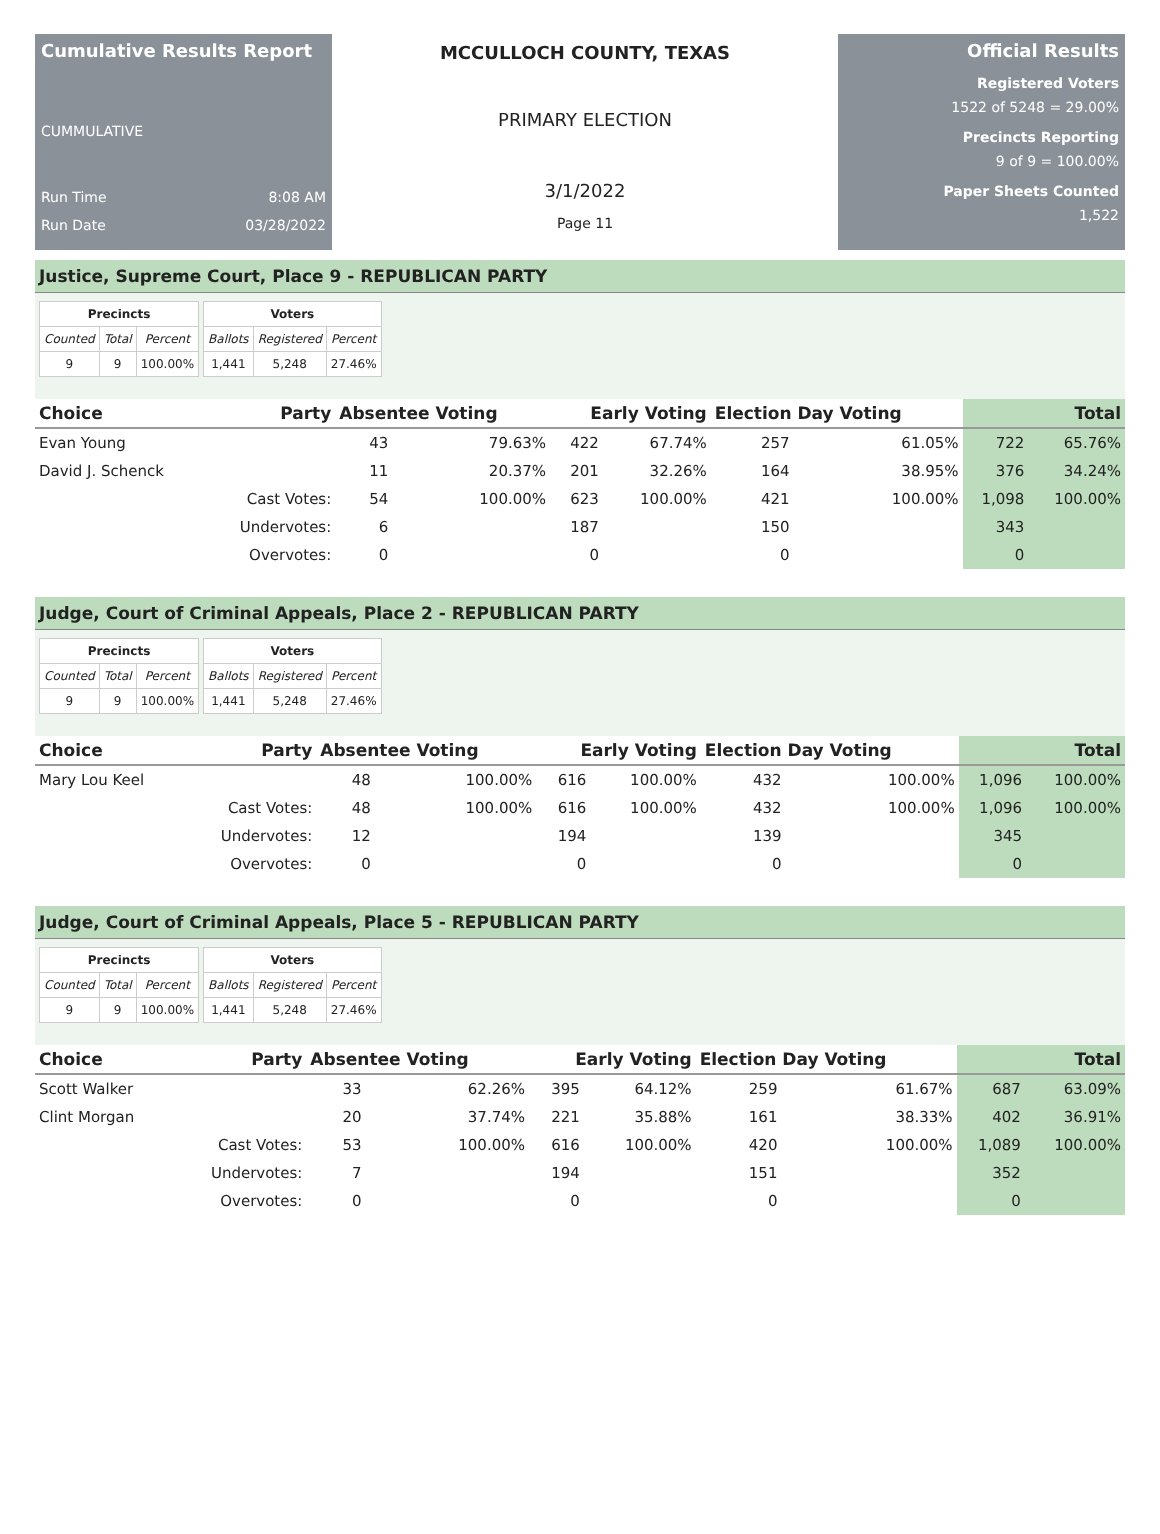Cumulative Results Report
CUMMULATIVE
Run Time 8:08 AM
Run Date 03/28/2022
MCCULLOCH COUNTY, TEXAS
PRIMARY ELECTION
3/1/2022
Page 11
Official Results
Registered Voters
1522 of 5248 = 29.00%
Precincts Reporting
9 of 9 = 100.00%
Paper Sheets Counted
1,522
Justice, Supreme Court, Place 9 - REPUBLICAN PARTY
| Precincts | | |
| --- | --- | --- |
| Counted | Total | Percent |
| 9 | 9 | 100.00% |
| Voters | | |
| --- | --- | --- |
| Ballots | Registered | Percent |
| 1,441 | 5,248 | 27.46% |
| Choice | Party | Absentee Voting | | Early Voting | | Election Day Voting | | Total | |
| --- | --- | --- | --- | --- | --- | --- | --- | --- | --- |
| Evan Young | | 43 | 79.63% | 422 | 67.74% | 257 | 61.05% | 722 | 65.76% |
| David J. Schenck | | 11 | 20.37% | 201 | 32.26% | 164 | 38.95% | 376 | 34.24% |
| | Cast Votes: | 54 | 100.00% | 623 | 100.00% | 421 | 100.00% | 1,098 | 100.00% |
| | Undervotes: | 6 | | 187 | | 150 | | 343 | |
| | Overvotes: | 0 | | 0 | | 0 | | 0 | |
Judge, Court of Criminal Appeals, Place 2 - REPUBLICAN PARTY
| Precincts | | |
| --- | --- | --- |
| Counted | Total | Percent |
| 9 | 9 | 100.00% |
| Voters | | |
| --- | --- | --- |
| Ballots | Registered | Percent |
| 1,441 | 5,248 | 27.46% |
| Choice | Party | Absentee Voting | | Early Voting | | Election Day Voting | | Total | |
| --- | --- | --- | --- | --- | --- | --- | --- | --- | --- |
| Mary Lou Keel | | 48 | 100.00% | 616 | 100.00% | 432 | 100.00% | 1,096 | 100.00% |
| | Cast Votes: | 48 | 100.00% | 616 | 100.00% | 432 | 100.00% | 1,096 | 100.00% |
| | Undervotes: | 12 | | 194 | | 139 | | 345 | |
| | Overvotes: | 0 | | 0 | | 0 | | 0 | |
Judge, Court of Criminal Appeals, Place 5 - REPUBLICAN PARTY
| Precincts | | |
| --- | --- | --- |
| Counted | Total | Percent |
| 9 | 9 | 100.00% |
| Voters | | |
| --- | --- | --- |
| Ballots | Registered | Percent |
| 1,441 | 5,248 | 27.46% |
| Choice | Party | Absentee Voting | | Early Voting | | Election Day Voting | | Total | |
| --- | --- | --- | --- | --- | --- | --- | --- | --- | --- |
| Scott Walker | | 33 | 62.26% | 395 | 64.12% | 259 | 61.67% | 687 | 63.09% |
| Clint Morgan | | 20 | 37.74% | 221 | 35.88% | 161 | 38.33% | 402 | 36.91% |
| | Cast Votes: | 53 | 100.00% | 616 | 100.00% | 420 | 100.00% | 1,089 | 100.00% |
| | Undervotes: | 7 | | 194 | | 151 | | 352 | |
| | Overvotes: | 0 | | 0 | | 0 | | 0 | |